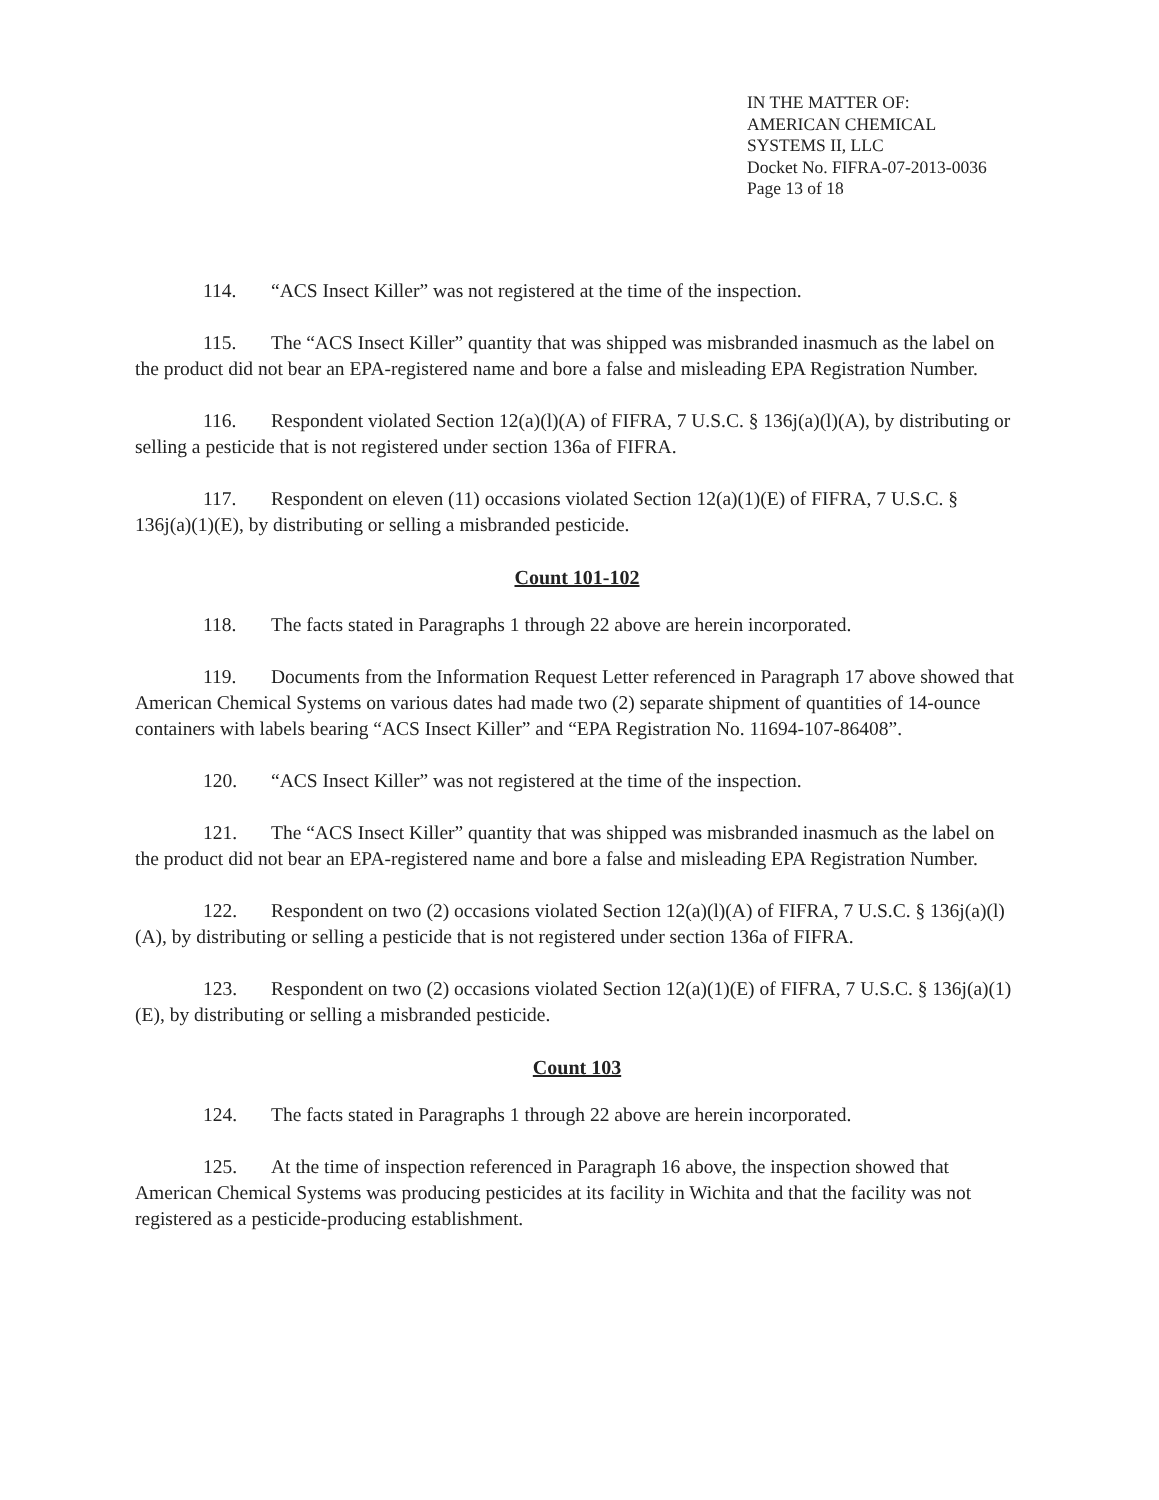IN THE MATTER OF:
AMERICAN CHEMICAL
SYSTEMS II, LLC
Docket No. FIFRA-07-2013-0036
Page 13 of 18
114. “ACS Insect Killer” was not registered at the time of the inspection.
115. The “ACS Insect Killer” quantity that was shipped was misbranded inasmuch as the label on the product did not bear an EPA-registered name and bore a false and misleading EPA Registration Number.
116. Respondent violated Section 12(a)(l)(A) of FIFRA, 7 U.S.C. § 136j(a)(l)(A), by distributing or selling a pesticide that is not registered under section 136a of FIFRA.
117. Respondent on eleven (11) occasions violated Section 12(a)(1)(E) of FIFRA, 7 U.S.C. § 136j(a)(1)(E), by distributing or selling a misbranded pesticide.
Count 101-102
118. The facts stated in Paragraphs 1 through 22 above are herein incorporated.
119. Documents from the Information Request Letter referenced in Paragraph 17 above showed that American Chemical Systems on various dates had made two (2) separate shipment of quantities of 14-ounce containers with labels bearing “ACS Insect Killer” and “EPA Registration No. 11694-107-86408”.
120. “ACS Insect Killer” was not registered at the time of the inspection.
121. The “ACS Insect Killer” quantity that was shipped was misbranded inasmuch as the label on the product did not bear an EPA-registered name and bore a false and misleading EPA Registration Number.
122. Respondent on two (2) occasions violated Section 12(a)(l)(A) of FIFRA, 7 U.S.C. § 136j(a)(l)(A), by distributing or selling a pesticide that is not registered under section 136a of FIFRA.
123. Respondent on two (2) occasions violated Section 12(a)(1)(E) of FIFRA, 7 U.S.C. § 136j(a)(1)(E), by distributing or selling a misbranded pesticide.
Count 103
124. The facts stated in Paragraphs 1 through 22 above are herein incorporated.
125. At the time of inspection referenced in Paragraph 16 above, the inspection showed that American Chemical Systems was producing pesticides at its facility in Wichita and that the facility was not registered as a pesticide-producing establishment.